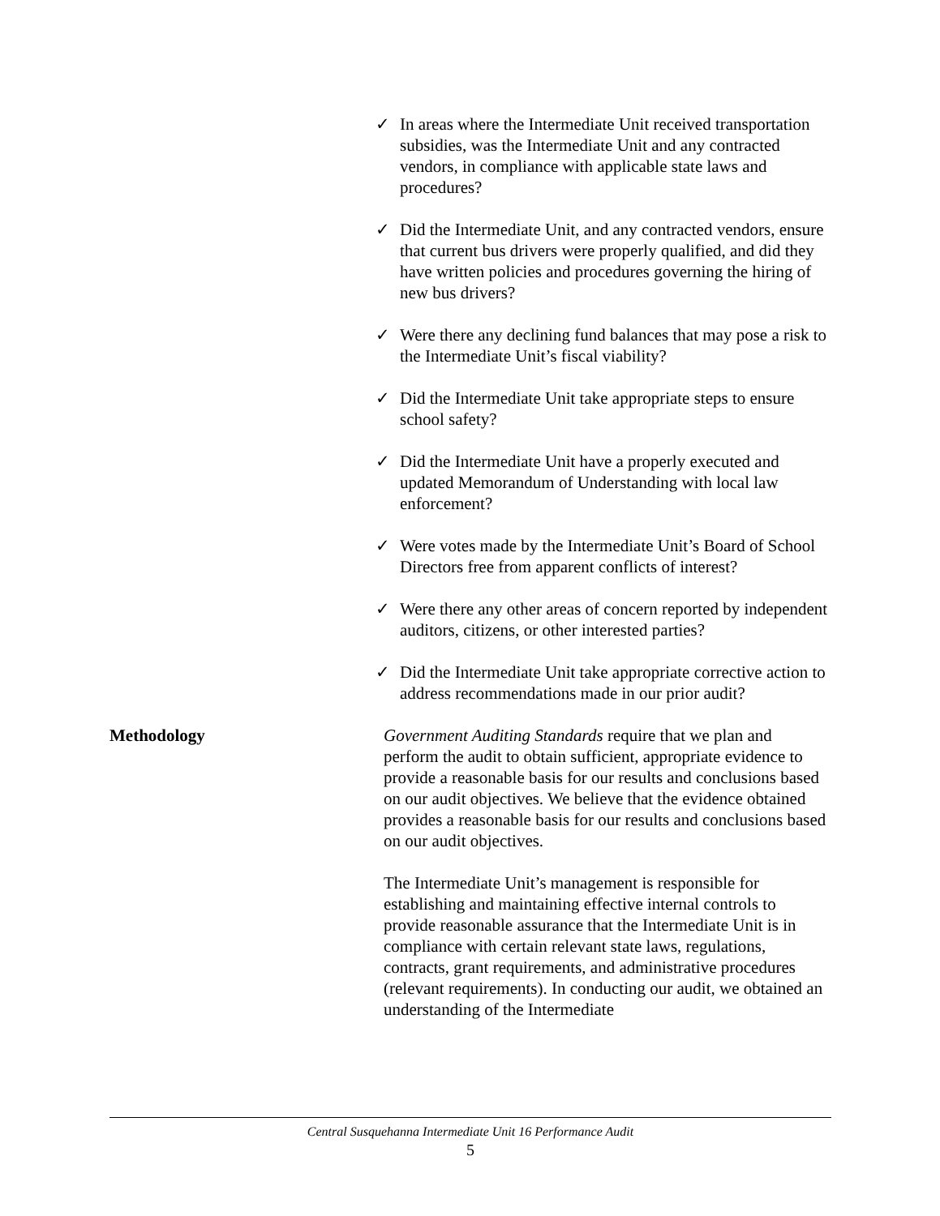✓ In areas where the Intermediate Unit received transportation subsidies, was the Intermediate Unit and any contracted vendors, in compliance with applicable state laws and procedures?
✓ Did the Intermediate Unit, and any contracted vendors, ensure that current bus drivers were properly qualified, and did they have written policies and procedures governing the hiring of new bus drivers?
✓ Were there any declining fund balances that may pose a risk to the Intermediate Unit’s fiscal viability?
✓ Did the Intermediate Unit take appropriate steps to ensure school safety?
✓ Did the Intermediate Unit have a properly executed and updated Memorandum of Understanding with local law enforcement?
✓ Were votes made by the Intermediate Unit’s Board of School Directors free from apparent conflicts of interest?
✓ Were there any other areas of concern reported by independent auditors, citizens, or other interested parties?
✓ Did the Intermediate Unit take appropriate corrective action to address recommendations made in our prior audit?
Methodology
Government Auditing Standards require that we plan and perform the audit to obtain sufficient, appropriate evidence to provide a reasonable basis for our results and conclusions based on our audit objectives. We believe that the evidence obtained provides a reasonable basis for our results and conclusions based on our audit objectives.
The Intermediate Unit’s management is responsible for establishing and maintaining effective internal controls to provide reasonable assurance that the Intermediate Unit is in compliance with certain relevant state laws, regulations, contracts, grant requirements, and administrative procedures (relevant requirements). In conducting our audit, we obtained an understanding of the Intermediate
Central Susquehanna Intermediate Unit 16 Performance Audit
5